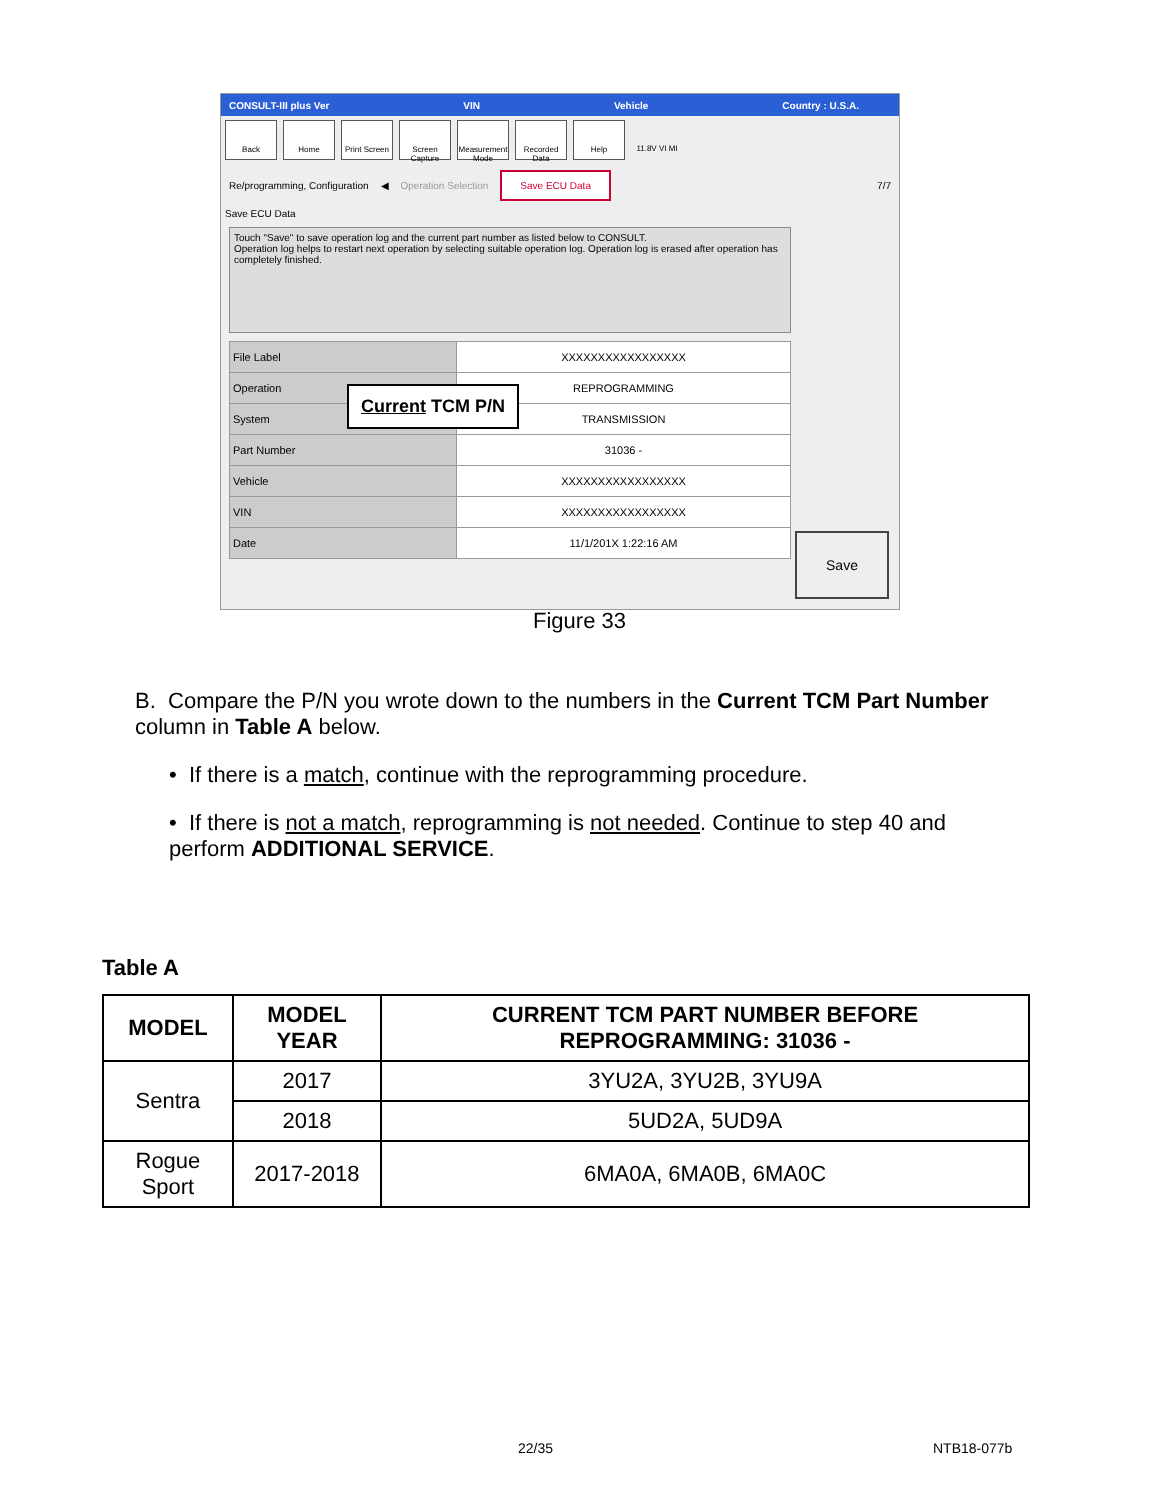CONSULT-III plus Ver VIN Vehicle Country : U.S.A.
Back Home Print Screen
Screen Capture
Measurement Mode
Recorded Data
Help 11.8V VI MI
Re/programming, Configuration ◀ Operation Selection Save ECU Data 7/7
Save ECU Data
Touch "Save" to save operation log and the current part number as listed below to CONSULT.
Operation log helps to restart next operation by selecting suitable operation log. Operation log is erased after operation has completely finished.
| File Label | XXXXXXXXXXXXXXXXX |
| Operation | REPROGRAMMING |
| System | TRANSMISSION |
| Part Number | 31036 - |
| Vehicle | XXXXXXXXXXXXXXXXX |
| VIN | XXXXXXXXXXXXXXXXX |
| Date | 11/1/201X 1:22:16 AM |
Save
Current TCM P/N
Figure 33
B. Compare the P/N you wrote down to the numbers in the Current TCM Part Number column in Table A below.
• If there is a match, continue with the reprogramming procedure.
• If there is not a match, reprogramming is not needed. Continue to step 40 and perform ADDITIONAL SERVICE.
Table A
| MODEL | MODEL YEAR | CURRENT TCM PART NUMBER BEFORE REPROGRAMMING: 31036 - |
| --- | --- | --- |
| Sentra | 2017 | 3YU2A, 3YU2B, 3YU9A |
| | 2018 | 5UD2A, 5UD9A |
| Rogue Sport | 2017-2018 | 6MA0A, 6MA0B, 6MA0C |
22/35 NTB18-077b